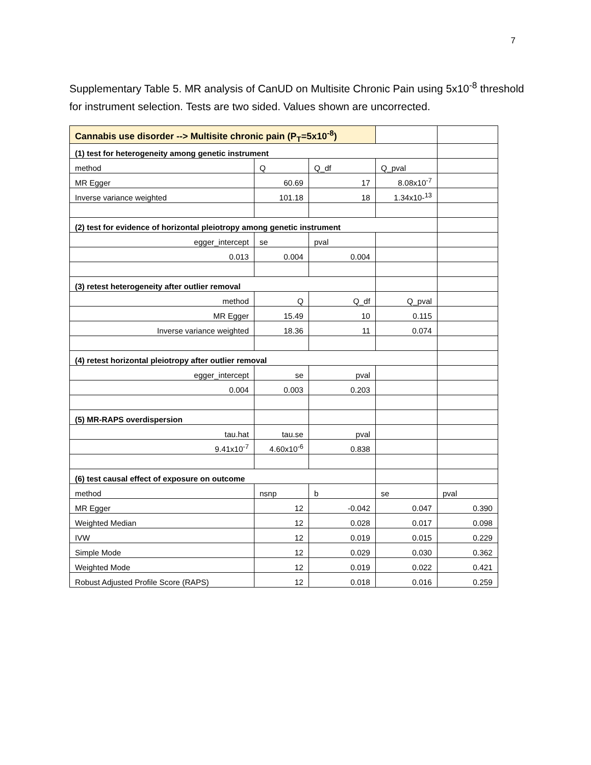7
Supplementary Table 5. MR analysis of CanUD on Multisite Chronic Pain using 5x10<sup>-8</sup> threshold for instrument selection. Tests are two sided. Values shown are uncorrected.
| Cannabis use disorder --> Multisite chronic pain (P<sub>T</sub>=5x10<sup>-8</sup>) | | | | |
| (1) test for heterogeneity among genetic instrument | | | | |
| method | Q | Q_df | Q_pval | |
| MR Egger | 60.69 | 17 | 8.08x10<sup>-7</sup> | |
| Inverse variance weighted | 101.18 | 18 | 1.34x10-<sup>13</sup> | |
| (2) test for evidence of horizontal pleiotropy among genetic instrument | | | | |
| egger_intercept | se | pval | | |
| 0.013 | 0.004 | 0.004 | | |
| (3) retest heterogeneity after outlier removal | | | | |
| method | Q | Q_df | Q_pval | |
| MR Egger | 15.49 | 10 | 0.115 | |
| Inverse variance weighted | 18.36 | 11 | 0.074 | |
| (4) retest horizontal pleiotropy after outlier removal | | | | |
| egger_intercept | se | pval | | |
| 0.004 | 0.003 | 0.203 | | |
| (5) MR-RAPS overdispersion | | | | |
| tau.hat | tau.se | pval | | |
| 9.41x10<sup>-7</sup> | 4.60x10<sup>-6</sup> | 0.838 | | |
| (6) test causal effect of exposure on outcome | | | | |
| method | nsnp | b | se | pval |
| MR Egger | 12 | -0.042 | 0.047 | 0.390 |
| Weighted Median | 12 | 0.028 | 0.017 | 0.098 |
| IVW | 12 | 0.019 | 0.015 | 0.229 |
| Simple Mode | 12 | 0.029 | 0.030 | 0.362 |
| Weighted Mode | 12 | 0.019 | 0.022 | 0.421 |
| Robust Adjusted Profile Score (RAPS) | 12 | 0.018 | 0.016 | 0.259 |